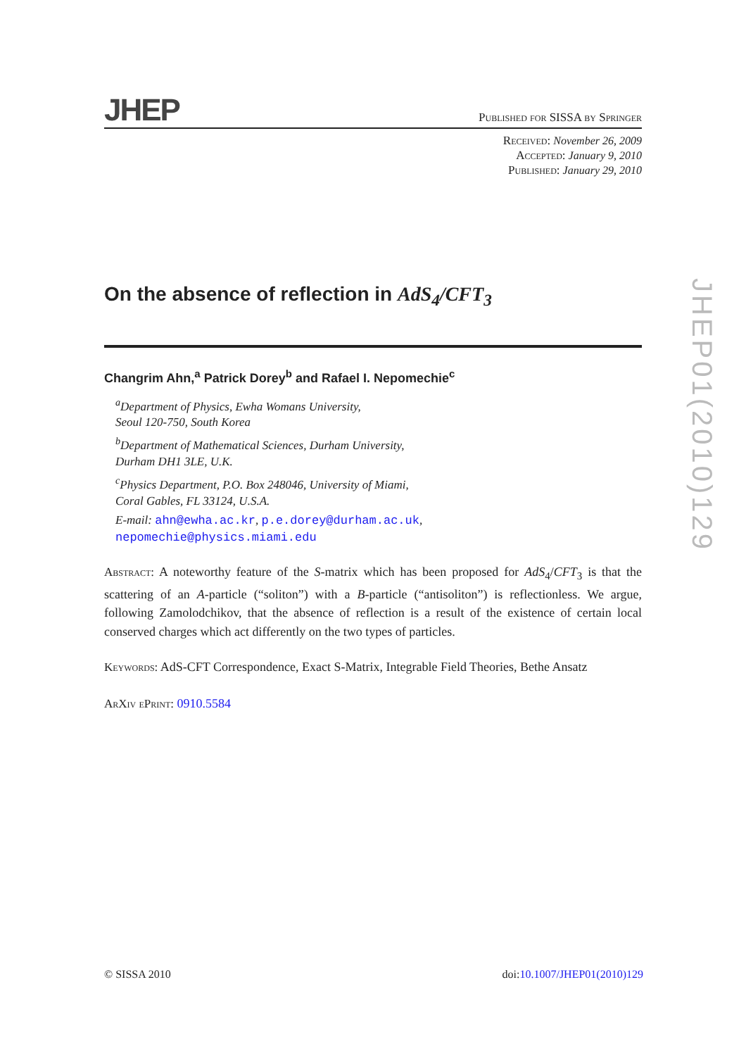JHEP
Published for SISSA by Springer
Received: November 26, 2009
Accepted: January 9, 2010
Published: January 29, 2010
On the absence of reflection in AdS<sub>4</sub>/CFT<sub>3</sub>
Changrim Ahn,<sup>a</sup> Patrick Dorey<sup>b</sup> and Rafael I. Nepomechie<sup>c</sup>
<sup>a</sup> Department of Physics, Ewha Womans University,
Seoul 120-750, South Korea
<sup>b</sup> Department of Mathematical Sciences, Durham University,
Durham DH1 3LE, U.K.
<sup>c</sup> Physics Department, P.O. Box 248046, University of Miami,
Coral Gables, FL 33124, U.S.A.
E-mail: ahn@ewha.ac.kr, p.e.dorey@durham.ac.uk,
nepomechie@physics.miami.edu
Abstract: A noteworthy feature of the S-matrix which has been proposed for AdS<sub>4</sub>/CFT<sub>3</sub> is that the scattering of an A-particle (“soliton”) with a B-particle (“antisoliton”) is reflectionless. We argue, following Zamolodchikov, that the absence of reflection is a result of the existence of certain local conserved charges which act differently on the two types of particles.
Keywords: AdS-CFT Correspondence, Exact S-Matrix, Integrable Field Theories, Bethe Ansatz
ArXiv ePrint: 0910.5584
JHEP01(2010)129
© SISSA 2010 doi:10.1007/JHEP01(2010)129